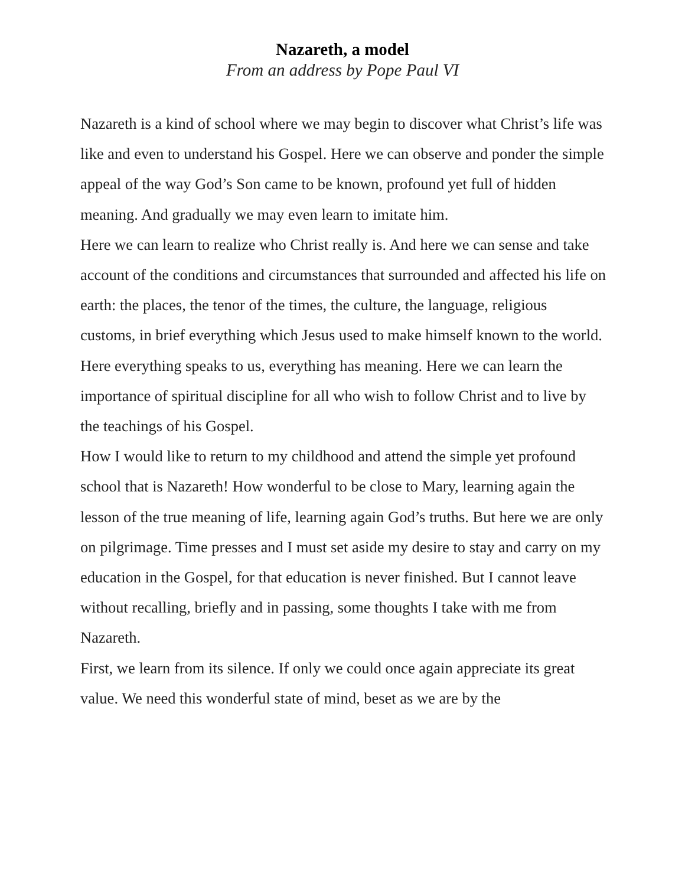Nazareth, a model
From an address by Pope Paul VI
Nazareth is a kind of school where we may begin to discover what Christ’s life was like and even to understand his Gospel. Here we can observe and ponder the simple appeal of the way God’s Son came to be known, profound yet full of hidden meaning. And gradually we may even learn to imitate him.
Here we can learn to realize who Christ really is. And here we can sense and take account of the conditions and circumstances that surrounded and affected his life on earth: the places, the tenor of the times, the culture, the language, religious customs, in brief everything which Jesus used to make himself known to the world. Here everything speaks to us, everything has meaning. Here we can learn the importance of spiritual discipline for all who wish to follow Christ and to live by the teachings of his Gospel.
How I would like to return to my childhood and attend the simple yet profound school that is Nazareth! How wonderful to be close to Mary, learning again the lesson of the true meaning of life, learning again God’s truths. But here we are only on pilgrimage. Time presses and I must set aside my desire to stay and carry on my education in the Gospel, for that education is never finished. But I cannot leave without recalling, briefly and in passing, some thoughts I take with me from Nazareth.
First, we learn from its silence. If only we could once again appreciate its great value. We need this wonderful state of mind, beset as we are by the